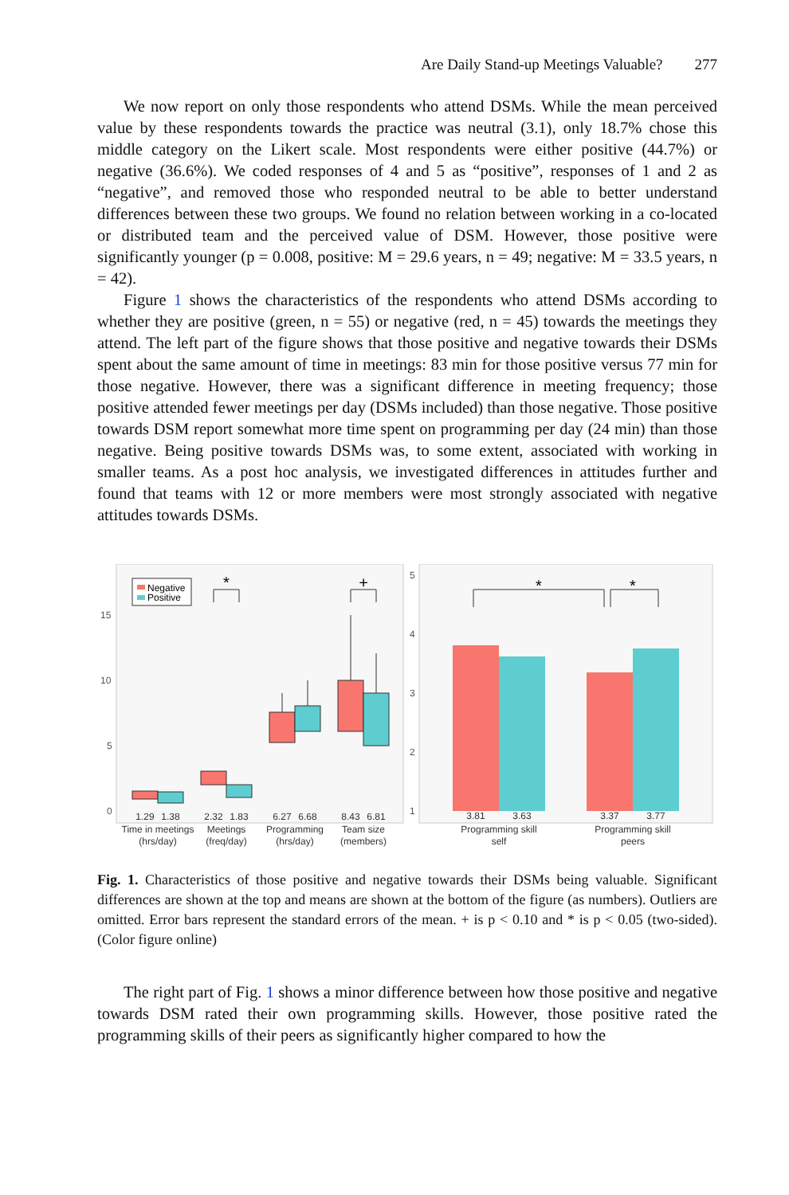Are Daily Stand-up Meetings Valuable? 277
We now report on only those respondents who attend DSMs. While the mean perceived value by these respondents towards the practice was neutral (3.1), only 18.7% chose this middle category on the Likert scale. Most respondents were either positive (44.7%) or negative (36.6%). We coded responses of 4 and 5 as “positive”, responses of 1 and 2 as “negative”, and removed those who responded neutral to be able to better understand differences between these two groups. We found no relation between working in a co-located or distributed team and the perceived value of DSM. However, those positive were significantly younger (p = 0.008, positive: M = 29.6 years, n = 49; negative: M = 33.5 years, n = 42).
Figure 1 shows the characteristics of the respondents who attend DSMs according to whether they are positive (green, n = 55) or negative (red, n = 45) towards the meetings they attend. The left part of the figure shows that those positive and negative towards their DSMs spent about the same amount of time in meetings: 83 min for those positive versus 77 min for those negative. However, there was a significant difference in meeting frequency; those positive attended fewer meetings per day (DSMs included) than those negative. Those positive towards DSM report somewhat more time spent on programming per day (24 min) than those negative. Being positive towards DSMs was, to some extent, associated with working in smaller teams. As a post hoc analysis, we investigated differences in attitudes further and found that teams with 12 or more members were most strongly associated with negative attitudes towards DSMs.
15
10
5
0
5
4
3
2
1
Negative
Positive
*
+
*
*
1.29
1.38
2.32
1.83
6.27
6.68
8.43
6.81
3.81
3.63
3.37
3.77
Time in meetings
(hrs/day)
Meetings
(freq/day)
Programming
(hrs/day)
Team size
(members)
Programming skill
self
Programming skill
peers
Fig. 1. Characteristics of those positive and negative towards their DSMs being valuable. Significant differences are shown at the top and means are shown at the bottom of the figure (as numbers). Outliers are omitted. Error bars represent the standard errors of the mean. + is p < 0.10 and * is p < 0.05 (two-sided). (Color figure online)
The right part of Fig. 1 shows a minor difference between how those positive and negative towards DSM rated their own programming skills. However, those positive rated the programming skills of their peers as significantly higher compared to how the